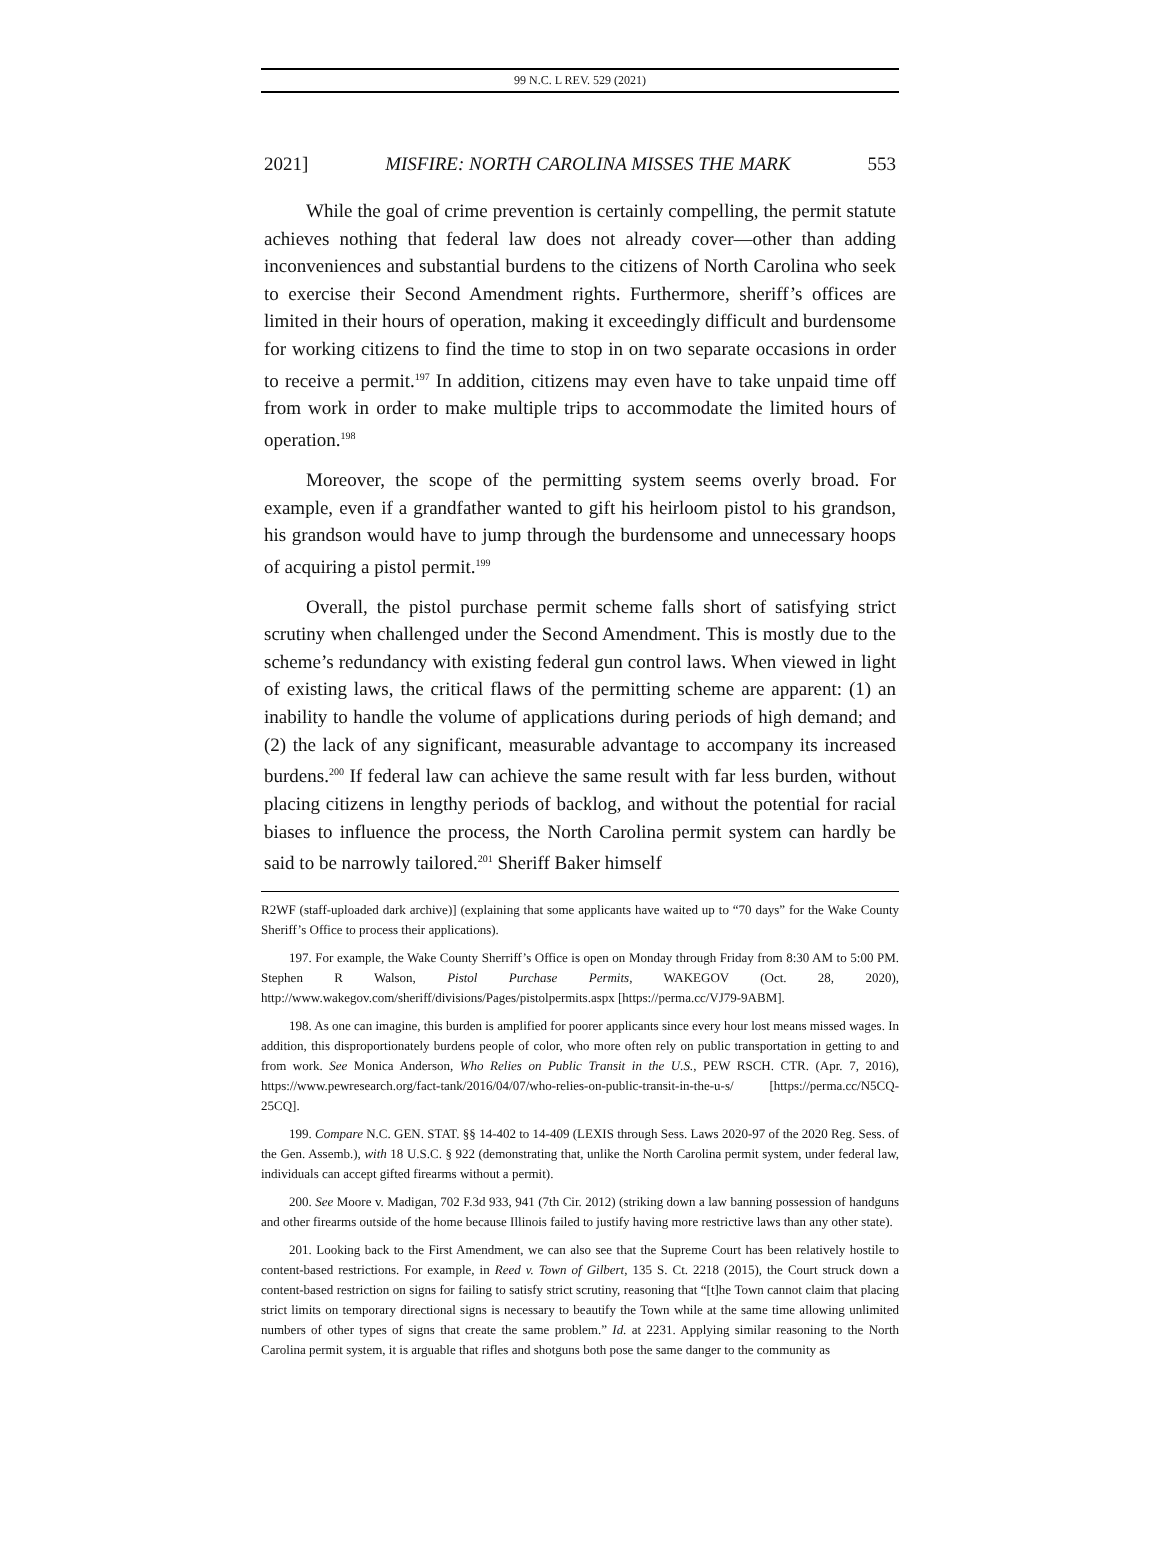99 N.C. L REV. 529 (2021)
2021] MISFIRE: NORTH CAROLINA MISSES THE MARK 553
While the goal of crime prevention is certainly compelling, the permit statute achieves nothing that federal law does not already cover—other than adding inconveniences and substantial burdens to the citizens of North Carolina who seek to exercise their Second Amendment rights. Furthermore, sheriff’s offices are limited in their hours of operation, making it exceedingly difficult and burdensome for working citizens to find the time to stop in on two separate occasions in order to receive a permit.<sup>197</sup> In addition, citizens may even have to take unpaid time off from work in order to make multiple trips to accommodate the limited hours of operation.<sup>198</sup>
Moreover, the scope of the permitting system seems overly broad. For example, even if a grandfather wanted to gift his heirloom pistol to his grandson, his grandson would have to jump through the burdensome and unnecessary hoops of acquiring a pistol permit.<sup>199</sup>
Overall, the pistol purchase permit scheme falls short of satisfying strict scrutiny when challenged under the Second Amendment. This is mostly due to the scheme’s redundancy with existing federal gun control laws. When viewed in light of existing laws, the critical flaws of the permitting scheme are apparent: (1) an inability to handle the volume of applications during periods of high demand; and (2) the lack of any significant, measurable advantage to accompany its increased burdens.<sup>200</sup> If federal law can achieve the same result with far less burden, without placing citizens in lengthy periods of backlog, and without the potential for racial biases to influence the process, the North Carolina permit system can hardly be said to be narrowly tailored.<sup>201</sup> Sheriff Baker himself
R2WF (staff-uploaded dark archive)] (explaining that some applicants have waited up to “70 days” for the Wake County Sheriff’s Office to process their applications).
197. For example, the Wake County Sherriff’s Office is open on Monday through Friday from 8:30 AM to 5:00 PM. Stephen R Walson, Pistol Purchase Permits, WAKEGOV (Oct. 28, 2020), http://www.wakegov.com/sheriff/divisions/Pages/pistolpermits.aspx [https://perma.cc/VJ79-9ABM].
198. As one can imagine, this burden is amplified for poorer applicants since every hour lost means missed wages. In addition, this disproportionately burdens people of color, who more often rely on public transportation in getting to and from work. See Monica Anderson, Who Relies on Public Transit in the U.S., PEW RSCH. CTR. (Apr. 7, 2016), https://www.pewresearch.org/fact-tank/2016/04/07/who-relies-on-public-transit-in-the-u-s/ [https://perma.cc/N5CQ-25CQ].
199. Compare N.C. GEN. STAT. §§ 14-402 to 14-409 (LEXIS through Sess. Laws 2020-97 of the 2020 Reg. Sess. of the Gen. Assemb.), with 18 U.S.C. § 922 (demonstrating that, unlike the North Carolina permit system, under federal law, individuals can accept gifted firearms without a permit).
200. See Moore v. Madigan, 702 F.3d 933, 941 (7th Cir. 2012) (striking down a law banning possession of handguns and other firearms outside of the home because Illinois failed to justify having more restrictive laws than any other state).
201. Looking back to the First Amendment, we can also see that the Supreme Court has been relatively hostile to content-based restrictions. For example, in Reed v. Town of Gilbert, 135 S. Ct. 2218 (2015), the Court struck down a content-based restriction on signs for failing to satisfy strict scrutiny, reasoning that “[t]he Town cannot claim that placing strict limits on temporary directional signs is necessary to beautify the Town while at the same time allowing unlimited numbers of other types of signs that create the same problem.” Id. at 2231. Applying similar reasoning to the North Carolina permit system, it is arguable that rifles and shotguns both pose the same danger to the community as